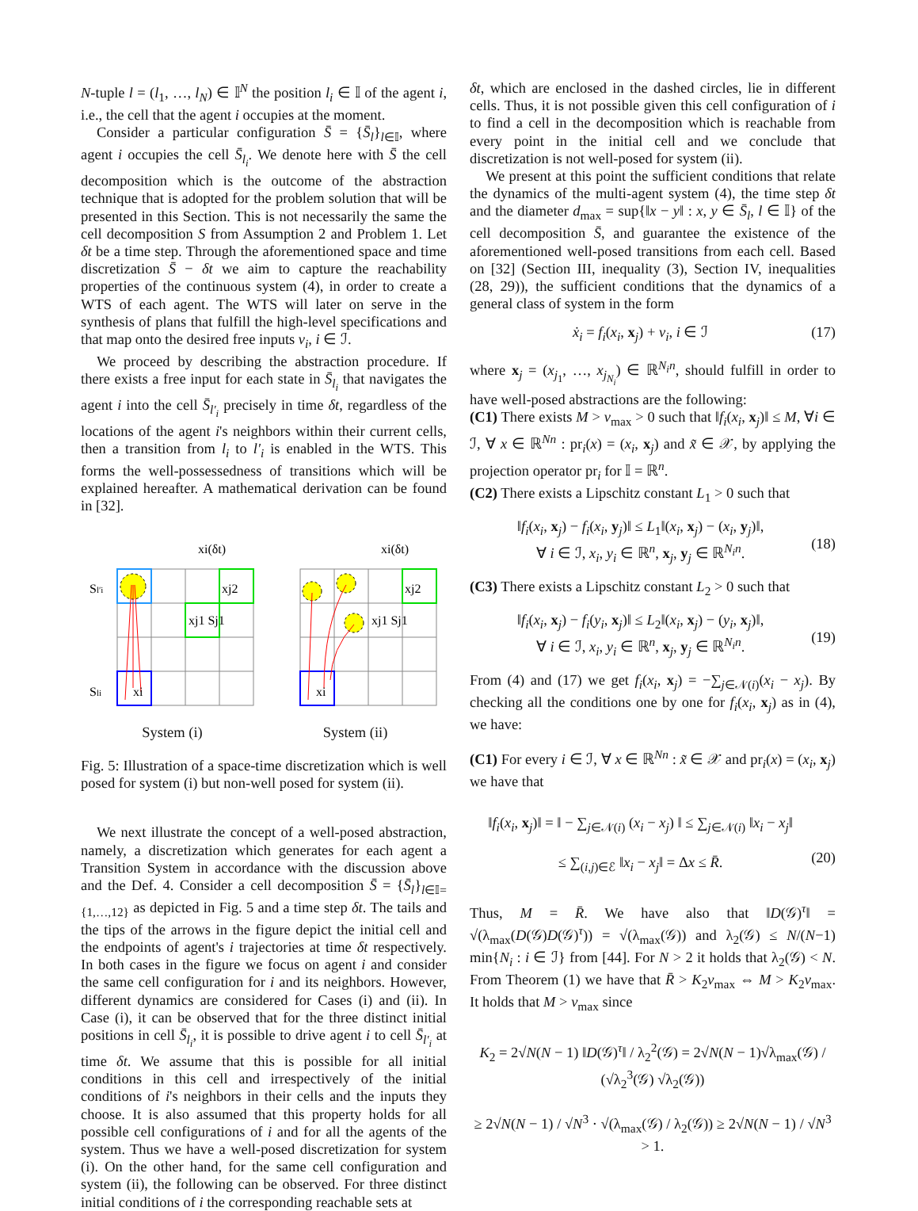N-tuple l = (l<sub>1</sub>, …, l<sub>N</sub>) ∈ 𝕀<sup>N</sup> the position l<sub>i</sub> ∈ 𝕀 of the agent i, i.e., the cell that the agent i occupies at the moment.
Consider a particular configuration S̄ = {S̄<sub>l</sub>}<sub>l∈𝕀</sub>, where agent i occupies the cell S̄<sub>l<sub>i</sub></sub>. We denote here with S̄ the cell decomposition which is the outcome of the abstraction technique that is adopted for the problem solution that will be presented in this Section. This is not necessarily the same the cell decomposition S from Assumption 2 and Problem 1. Let δt be a time step. Through the aforementioned space and time discretization S̄ − δt we aim to capture the reachability properties of the continuous system (4), in order to create a WTS of each agent. The WTS will later on serve in the synthesis of plans that fulfill the high-level specifications and that map onto the desired free inputs v<sub>i</sub>, i ∈ ℐ.
We proceed by describing the abstraction procedure. If there exists a free input for each state in S̄<sub>l<sub>i</sub></sub> that navigates the agent i into the cell S̄<sub>l′<sub>i</sub></sub> precisely in time δt, regardless of the locations of the agent i's neighbors within their current cells, then a transition from l<sub>i</sub> to l′<sub>i</sub> is enabled in the WTS. This forms the well-possessedness of transitions which will be explained hereafter. A mathematical derivation can be found in [32].
Sl′i
Sli
xi(δt)
xj2
xj1 Sj1
xi
System (i)
xi(δt)
xj2
xj1 Sj1
xi
System (ii)
Fig. 5: Illustration of a space-time discretization which is well posed for system (i) but non-well posed for system (ii).
We next illustrate the concept of a well-posed abstraction, namely, a discretization which generates for each agent a Transition System in accordance with the discussion above and the Def. 4. Consider a cell decomposition S̄ = {S̄<sub>l</sub>}<sub>l∈𝕀={1,…,12}</sub> as depicted in Fig. 5 and a time step δt. The tails and the tips of the arrows in the figure depict the initial cell and the endpoints of agent's i trajectories at time δt respectively. In both cases in the figure we focus on agent i and consider the same cell configuration for i and its neighbors. However, different dynamics are considered for Cases (i) and (ii). In Case (i), it can be observed that for the three distinct initial positions in cell S̄<sub>l<sub>i</sub></sub>, it is possible to drive agent i to cell S̄<sub>l′<sub>i</sub></sub> at time δt. We assume that this is possible for all initial conditions in this cell and irrespectively of the initial conditions of i's neighbors in their cells and the inputs they choose. It is also assumed that this property holds for all possible cell configurations of i and for all the agents of the system. Thus we have a well-posed discretization for system (i). On the other hand, for the same cell configuration and system (ii), the following can be observed. For three distinct initial conditions of i the corresponding reachable sets at
δt, which are enclosed in the dashed circles, lie in different cells. Thus, it is not possible given this cell configuration of i to find a cell in the decomposition which is reachable from every point in the initial cell and we conclude that discretization is not well-posed for system (ii).
We present at this point the sufficient conditions that relate the dynamics of the multi-agent system (4), the time step δt and the diameter d<sub>max</sub> = sup{‖x − y‖ : x, y ∈ S̄<sub>l</sub>, l ∈ 𝕀} of the cell decomposition S̄, and guarantee the existence of the aforementioned well-posed transitions from each cell. Based on [32] (Section III, inequality (3), Section IV, inequalities (28, 29)), the sufficient conditions that the dynamics of a general class of system in the form
ẋ<sub>i</sub> = f<sub>i</sub>(x<sub>i</sub>, x<sub>j</sub>) + v<sub>i</sub>, i ∈ ℐ (17)
where x<sub>j</sub> = (x<sub>j<sub>1</sub></sub>, …, x<sub>j<sub>N<sub>i</sub></sub></sub>) ∈ ℝ<sup>N<sub>i</sub>n</sup>, should fulfill in order to have well-posed abstractions are the following:
(C1) There exists M > v<sub>max</sub> > 0 such that ‖f<sub>i</sub>(x<sub>i</sub>, x<sub>j</sub>)‖ ≤ M, ∀i ∈ ℐ, ∀ x ∈ ℝ<sup>Nn</sup> : pr<sub>i</sub>(x) = (x<sub>i</sub>, x<sub>j</sub>) and x̃ ∈ 𝒳, by applying the projection operator pr<sub>i</sub> for 𝕀 = ℝ<sup>n</sup>.
(C2) There exists a Lipschitz constant L<sub>1</sub> > 0 such that
‖f<sub>i</sub>(x<sub>i</sub>, x<sub>j</sub>) − f<sub>i</sub>(x<sub>i</sub>, y<sub>j</sub>)‖ ≤ L<sub>1</sub>‖(x<sub>i</sub>, x<sub>j</sub>) − (x<sub>i</sub>, y<sub>j</sub>)‖,
∀ i ∈ ℐ, x<sub>i</sub>, y<sub>i</sub> ∈ ℝ<sup>n</sup>, x<sub>j</sub>, y<sub>j</sub> ∈ ℝ<sup>N<sub>i</sub>n</sup>.
(18)
(C3) There exists a Lipschitz constant L<sub>2</sub> > 0 such that
‖f<sub>i</sub>(x<sub>i</sub>, x<sub>j</sub>) − f<sub>i</sub>(y<sub>i</sub>, x<sub>j</sub>)‖ ≤ L<sub>2</sub>‖(x<sub>i</sub>, x<sub>j</sub>) − (y<sub>i</sub>, x<sub>j</sub>)‖,
∀ i ∈ ℐ, x<sub>i</sub>, y<sub>i</sub> ∈ ℝ<sup>n</sup>, x<sub>j</sub>, y<sub>j</sub> ∈ ℝ<sup>N<sub>i</sub>n</sup>.
(19)
From (4) and (17) we get f<sub>i</sub>(x<sub>i</sub>, x<sub>j</sub>) = −∑<sub>j∈𝒩(i)</sub>(x<sub>i</sub> − x<sub>j</sub>). By checking all the conditions one by one for f<sub>i</sub>(x<sub>i</sub>, x<sub>j</sub>) as in (4), we have:
(C1) For every i ∈ ℐ, ∀ x ∈ ℝ<sup>Nn</sup> : x̃ ∈ 𝒳 and pr<sub>i</sub>(x) = (x<sub>i</sub>, x<sub>j</sub>) we have that
‖f<sub>i</sub>(x<sub>i</sub>, x<sub>j</sub>)‖ = ‖ − ∑<sub>j∈𝒩(i)</sub> (x<sub>i</sub> − x<sub>j</sub>) ‖ ≤ ∑<sub>j∈𝒩(i)</sub> ‖x<sub>i</sub> − x<sub>j</sub>‖
≤ ∑<sub>(i,j)∈ℰ</sub> ‖x<sub>i</sub> − x<sub>j</sub>‖ = Δx ≤ R̄.
(20)
Thus, M = R̄. We have also that ‖D(𝒢)<sup>τ</sup>‖ = √(λ<sub>max</sub>(D(𝒢)D(𝒢)<sup>τ</sup>)) = √(λ<sub>max</sub>(𝒢)) and λ<sub>2</sub>(𝒢) ≤ N/(N−1) min{N<sub>i</sub> : i ∈ ℐ} from [44]. For N > 2 it holds that λ<sub>2</sub>(𝒢) < N. From Theorem (1) we have that R̄ > K<sub>2</sub>v<sub>max</sub> ⇔ M > K<sub>2</sub>v<sub>max</sub>. It holds that M > v<sub>max</sub> since
K<sub>2</sub> = 2√N(N − 1) ‖D(𝒢)<sup>τ</sup>‖ / λ<sub>2</sub><sup>2</sup>(𝒢) = 2√N(N − 1)√λ<sub>max</sub>(𝒢) / (√λ<sub>2</sub><sup>3</sup>(𝒢) √λ<sub>2</sub>(𝒢))
≥ 2√N(N − 1) / √N<sup>3</sup> · √(λ<sub>max</sub>(𝒢) / λ<sub>2</sub>(𝒢)) ≥ 2√N(N − 1) / √N<sup>3</sup> > 1.